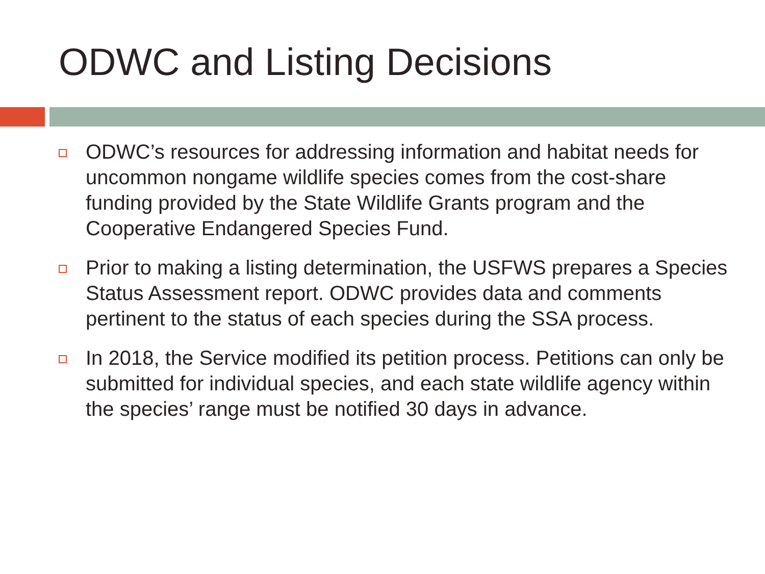ODWC and Listing Decisions
ODWC’s resources for addressing information and habitat needs for uncommon nongame wildlife species comes from the cost-share funding provided by the State Wildlife Grants program and the Cooperative Endangered Species Fund.
Prior to making a listing determination, the USFWS prepares a Species Status Assessment report. ODWC provides data and comments pertinent to the status of each species during the SSA process.
In 2018, the Service modified its petition process. Petitions can only be submitted for individual species, and each state wildlife agency within the species’ range must be notified 30 days in advance.